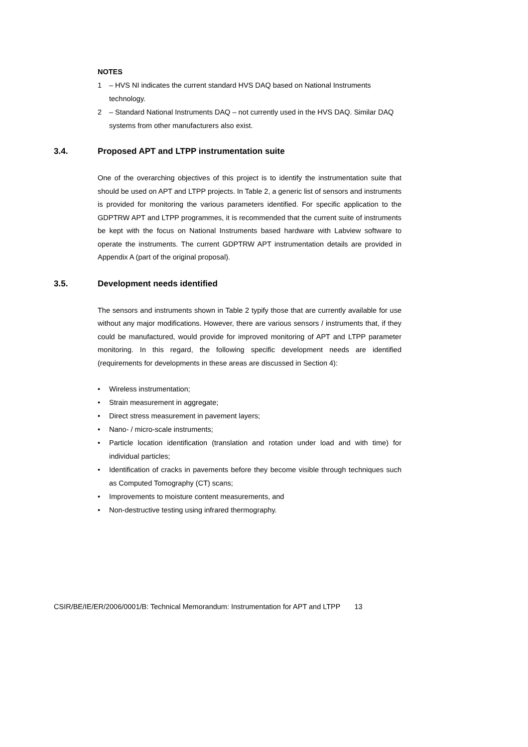NOTES
1 – HVS NI indicates the current standard HVS DAQ based on National Instruments technology.
2 – Standard National Instruments DAQ – not currently used in the HVS DAQ. Similar DAQ systems from other manufacturers also exist.
3.4. Proposed APT and LTPP instrumentation suite
One of the overarching objectives of this project is to identify the instrumentation suite that should be used on APT and LTPP projects. In Table 2, a generic list of sensors and instruments is provided for monitoring the various parameters identified. For specific application to the GDPTRW APT and LTPP programmes, it is recommended that the current suite of instruments be kept with the focus on National Instruments based hardware with Labview software to operate the instruments. The current GDPTRW APT instrumentation details are provided in Appendix A (part of the original proposal).
3.5. Development needs identified
The sensors and instruments shown in Table 2 typify those that are currently available for use without any major modifications. However, there are various sensors / instruments that, if they could be manufactured, would provide for improved monitoring of APT and LTPP parameter monitoring. In this regard, the following specific development needs are identified (requirements for developments in these areas are discussed in Section 4):
• Wireless instrumentation;
• Strain measurement in aggregate;
• Direct stress measurement in pavement layers;
• Nano- / micro-scale instruments;
• Particle location identification (translation and rotation under load and with time) for individual particles;
• Identification of cracks in pavements before they become visible through techniques such as Computed Tomography (CT) scans;
• Improvements to moisture content measurements, and
• Non-destructive testing using infrared thermography.
CSIR/BE/IE/ER/2006/0001/B: Technical Memorandum: Instrumentation for APT and LTPP 13